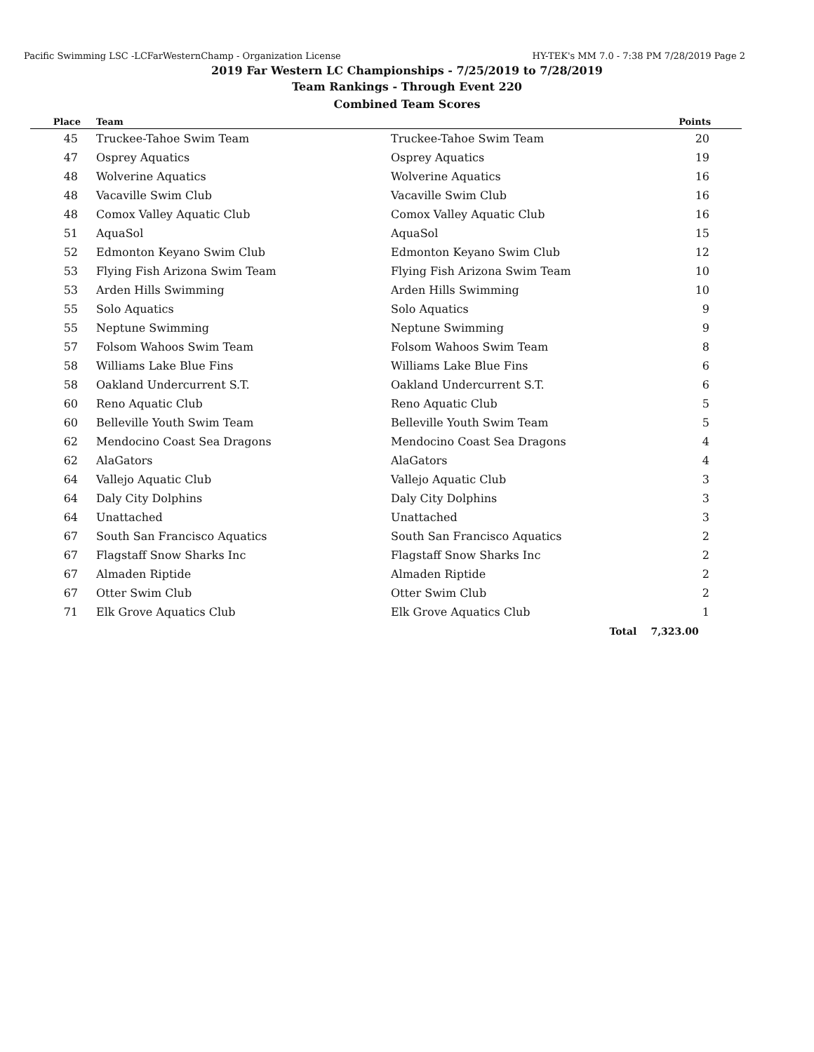Pacific Swimming LSC -LCFarWesternChamp - Organization License HY-TEK's MM 7.0 - 7:38 PM 7/28/2019 Page 2
2019 Far Western LC Championships - 7/25/2019 to 7/28/2019
Team Rankings - Through Event 220
Combined Team Scores
| Place | Team | | Points |
| --- | --- | --- | --- |
| 45 | Truckee-Tahoe Swim Team | Truckee-Tahoe Swim Team | 20 |
| 47 | Osprey Aquatics | Osprey Aquatics | 19 |
| 48 | Wolverine Aquatics | Wolverine Aquatics | 16 |
| 48 | Vacaville Swim Club | Vacaville Swim Club | 16 |
| 48 | Comox Valley Aquatic Club | Comox Valley Aquatic Club | 16 |
| 51 | AquaSol | AquaSol | 15 |
| 52 | Edmonton Keyano Swim Club | Edmonton Keyano Swim Club | 12 |
| 53 | Flying Fish Arizona Swim Team | Flying Fish Arizona Swim Team | 10 |
| 53 | Arden Hills Swimming | Arden Hills Swimming | 10 |
| 55 | Solo Aquatics | Solo Aquatics | 9 |
| 55 | Neptune Swimming | Neptune Swimming | 9 |
| 57 | Folsom Wahoos Swim Team | Folsom Wahoos Swim Team | 8 |
| 58 | Williams Lake Blue Fins | Williams Lake Blue Fins | 6 |
| 58 | Oakland Undercurrent S.T. | Oakland Undercurrent S.T. | 6 |
| 60 | Reno Aquatic Club | Reno Aquatic Club | 5 |
| 60 | Belleville Youth Swim Team | Belleville Youth Swim Team | 5 |
| 62 | Mendocino Coast Sea Dragons | Mendocino Coast Sea Dragons | 4 |
| 62 | AlaGators | AlaGators | 4 |
| 64 | Vallejo Aquatic Club | Vallejo Aquatic Club | 3 |
| 64 | Daly City Dolphins | Daly City Dolphins | 3 |
| 64 | Unattached | Unattached | 3 |
| 67 | South San Francisco Aquatics | South San Francisco Aquatics | 2 |
| 67 | Flagstaff Snow Sharks Inc | Flagstaff Snow Sharks Inc | 2 |
| 67 | Almaden Riptide | Almaden Riptide | 2 |
| 67 | Otter Swim Club | Otter Swim Club | 2 |
| 71 | Elk Grove Aquatics Club | Elk Grove Aquatics Club | 1 |
| | | Total | 7,323.00 |